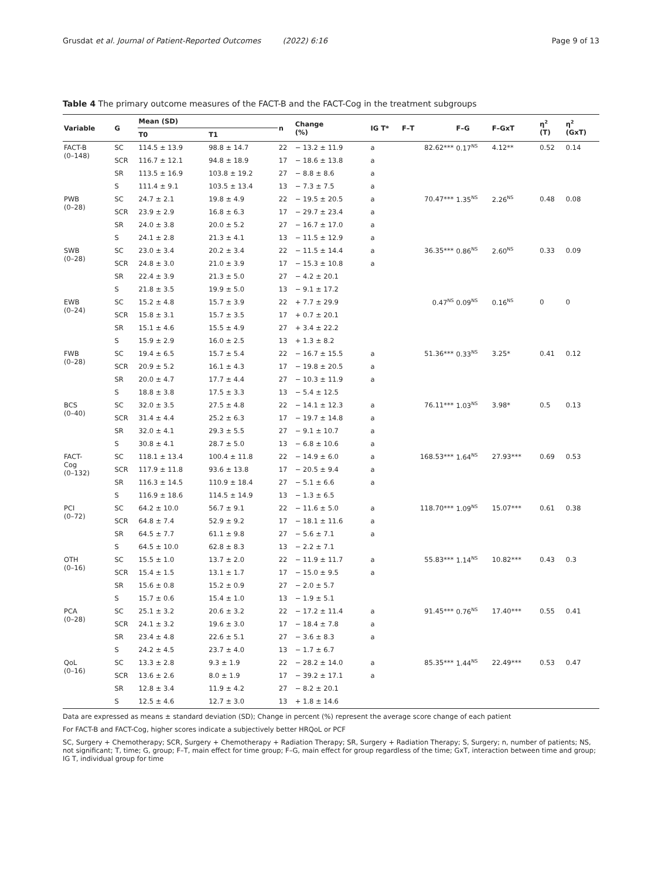Grusdat et al. Journal of Patient-Reported Outcomes (2022) 6:16 Page 9 of 13
Table 4 The primary outcome measures of the FACT-B and the FACT-Cog in the treatment subgroups
| Variable | G | Mean (SD) | | n | Change (%) | IG T* | F–T | F–G | F–GxT | η<sup>2</sup> (T) | η<sup>2</sup> (GxT) |
| --- | --- | --- | --- | --- | --- | --- | --- | --- | --- | --- | --- |
| | | T0 | T1 | | | | | | | | |
| FACT-B (0–148) | SC | 114.5 ± 13.9 | 98.8 ± 14.7 | 22 | − 13.2 ± 11.9 | a | 82.62*** | 0.17<sup>NS</sup> | 4.12** | 0.52 | 0.14 |
| | SCR | 116.7 ± 12.1 | 94.8 ± 18.9 | 17 | − 18.6 ± 13.8 | a | | | | | |
| | SR | 113.5 ± 16.9 | 103.8 ± 19.2 | 27 | − 8.8 ± 8.6 | a | | | | | |
| | S | 111.4 ± 9.1 | 103.5 ± 13.4 | 13 | − 7.3 ± 7.5 | a | | | | | |
| PWB (0–28) | SC | 24.7 ± 2.1 | 19.8 ± 4.9 | 22 | − 19.5 ± 20.5 | a | 70.47*** | 1.35<sup>NS</sup> | 2.26<sup>NS</sup> | 0.48 | 0.08 |
| | SCR | 23.9 ± 2.9 | 16.8 ± 6.3 | 17 | − 29.7 ± 23.4 | a | | | | | |
| | SR | 24.0 ± 3.8 | 20.0 ± 5.2 | 27 | − 16.7 ± 17.0 | a | | | | | |
| | S | 24.1 ± 2.8 | 21.3 ± 4.1 | 13 | − 11.5 ± 12.9 | a | | | | | |
| SWB (0–28) | SC | 23.0 ± 3.4 | 20.2 ± 3.4 | 22 | − 11.5 ± 14.4 | a | 36.35*** | 0.86<sup>NS</sup> | 2.60<sup>NS</sup> | 0.33 | 0.09 |
| | SCR | 24.8 ± 3.0 | 21.0 ± 3.9 | 17 | − 15.3 ± 10.8 | a | | | | | |
| | SR | 22.4 ± 3.9 | 21.3 ± 5.0 | 27 | − 4.2 ± 20.1 | | | | | | |
| | S | 21.8 ± 3.5 | 19.9 ± 5.0 | 13 | − 9.1 ± 17.2 | | | | | | |
| EWB (0–24) | SC | 15.2 ± 4.8 | 15.7 ± 3.9 | 22 | + 7.7 ± 29.9 | | 0.47<sup>NS</sup> | 0.09<sup>NS</sup> | 0.16<sup>NS</sup> | 0 | 0 |
| | SCR | 15.8 ± 3.1 | 15.7 ± 3.5 | 17 | + 0.7 ± 20.1 | | | | | | |
| | SR | 15.1 ± 4.6 | 15.5 ± 4.9 | 27 | + 3.4 ± 22.2 | | | | | | |
| | S | 15.9 ± 2.9 | 16.0 ± 2.5 | 13 | + 1.3 ± 8.2 | | | | | | |
| FWB (0–28) | SC | 19.4 ± 6.5 | 15.7 ± 5.4 | 22 | − 16.7 ± 15.5 | a | 51.36*** | 0.33<sup>NS</sup> | 3.25* | 0.41 | 0.12 |
| | SCR | 20.9 ± 5.2 | 16.1 ± 4.3 | 17 | − 19.8 ± 20.5 | a | | | | | |
| | SR | 20.0 ± 4.7 | 17.7 ± 4.4 | 27 | − 10.3 ± 11.9 | a | | | | | |
| | S | 18.8 ± 3.8 | 17.5 ± 3.3 | 13 | − 5.4 ± 12.5 | | | | | | |
| BCS (0–40) | SC | 32.0 ± 3.5 | 27.5 ± 4.8 | 22 | − 14.1 ± 12.3 | a | 76.11*** | 1.03<sup>NS</sup> | 3.98* | 0.5 | 0.13 |
| | SCR | 31.4 ± 4.4 | 25.2 ± 6.3 | 17 | − 19.7 ± 14.8 | a | | | | | |
| | SR | 32.0 ± 4.1 | 29.3 ± 5.5 | 27 | − 9.1 ± 10.7 | a | | | | | |
| | S | 30.8 ± 4.1 | 28.7 ± 5.0 | 13 | − 6.8 ± 10.6 | a | | | | | |
| FACT- Cog (0–132) | SC | 118.1 ± 13.4 | 100.4 ± 11.8 | 22 | − 14.9 ± 6.0 | a | 168.53*** | 1.64<sup>NS</sup> | 27.93*** | 0.69 | 0.53 |
| | SCR | 117.9 ± 11.8 | 93.6 ± 13.8 | 17 | − 20.5 ± 9.4 | a | | | | | |
| | SR | 116.3 ± 14.5 | 110.9 ± 18.4 | 27 | − 5.1 ± 6.6 | a | | | | | |
| | S | 116.9 ± 18.6 | 114.5 ± 14.9 | 13 | − 1.3 ± 6.5 | | | | | | |
| PCI (0–72) | SC | 64.2 ± 10.0 | 56.7 ± 9.1 | 22 | − 11.6 ± 5.0 | a | 118.70*** | 1.09<sup>NS</sup> | 15.07*** | 0.61 | 0.38 |
| | SCR | 64.8 ± 7.4 | 52.9 ± 9.2 | 17 | − 18.1 ± 11.6 | a | | | | | |
| | SR | 64.5 ± 7.7 | 61.1 ± 9.8 | 27 | − 5.6 ± 7.1 | a | | | | | |
| | S | 64.5 ± 10.0 | 62.8 ± 8.3 | 13 | − 2.2 ± 7.1 | | | | | | |
| OTH (0–16) | SC | 15.5 ± 1.0 | 13.7 ± 2.0 | 22 | − 11.9 ± 11.7 | a | 55.83*** | 1.14<sup>NS</sup> | 10.82*** | 0.43 | 0.3 |
| | SCR | 15.4 ± 1.5 | 13.1 ± 1.7 | 17 | − 15.0 ± 9.5 | a | | | | | |
| | SR | 15.6 ± 0.8 | 15.2 ± 0.9 | 27 | − 2.0 ± 5.7 | | | | | | |
| | S | 15.7 ± 0.6 | 15.4 ± 1.0 | 13 | − 1.9 ± 5.1 | | | | | | |
| PCA (0–28) | SC | 25.1 ± 3.2 | 20.6 ± 3.2 | 22 | − 17.2 ± 11.4 | a | 91.45*** | 0.76<sup>NS</sup> | 17.40*** | 0.55 | 0.41 |
| | SCR | 24.1 ± 3.2 | 19.6 ± 3.0 | 17 | − 18.4 ± 7.8 | a | | | | | |
| | SR | 23.4 ± 4.8 | 22.6 ± 5.1 | 27 | − 3.6 ± 8.3 | a | | | | | |
| | S | 24.2 ± 4.5 | 23.7 ± 4.0 | 13 | − 1.7 ± 6.7 | | | | | | |
| QoL (0–16) | SC | 13.3 ± 2.8 | 9.3 ± 1.9 | 22 | − 28.2 ± 14.0 | a | 85.35*** | 1.44<sup>NS</sup> | 22.49*** | 0.53 | 0.47 |
| | SCR | 13.6 ± 2.6 | 8.0 ± 1.9 | 17 | − 39.2 ± 17.1 | a | | | | | |
| | SR | 12.8 ± 3.4 | 11.9 ± 4.2 | 27 | − 8.2 ± 20.1 | | | | | | |
| | S | 12.5 ± 4.6 | 12.7 ± 3.0 | 13 | + 1.8 ± 14.6 | | | | | | |
Data are expressed as means ± standard deviation (SD); Change in percent (%) represent the average score change of each patient
For FACT-B and FACT-Cog, higher scores indicate a subjectively better HRQoL or PCF
SC, Surgery + Chemotherapy; SCR, Surgery + Chemotherapy + Radiation Therapy; SR, Surgery + Radiation Therapy; S, Surgery; n, number of patients; NS, not significant; T, time; G, group; F–T, main effect for time group; F–G, main effect for group regardless of the time; GxT, interaction between time and group; IG T, individual group for time